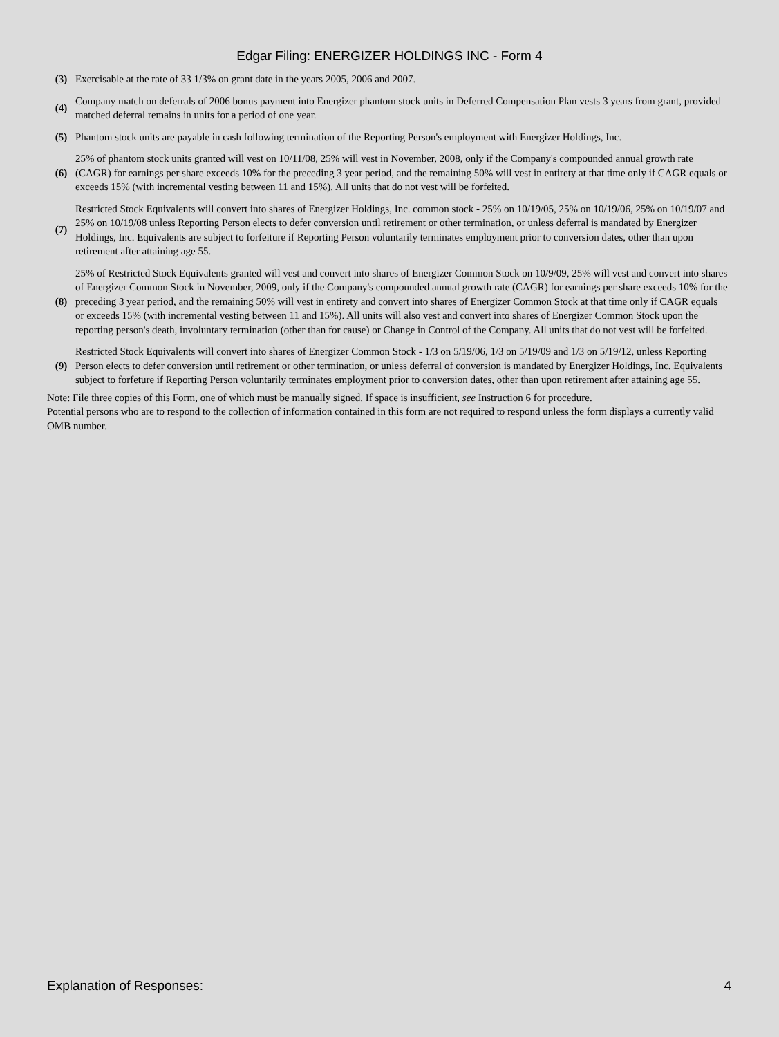Edgar Filing: ENERGIZER HOLDINGS INC - Form 4
| (3) | Exercisable at the rate of 33 1/3% on grant date in the years 2005, 2006 and 2007. |
| (4) | Company match on deferrals of 2006 bonus payment into Energizer phantom stock units in Deferred Compensation Plan vests 3 years from grant, provided matched deferral remains in units for a period of one year. |
| (5) | Phantom stock units are payable in cash following termination of the Reporting Person's employment with Energizer Holdings, Inc. |
| (6) | 25% of phantom stock units granted will vest on 10/11/08, 25% will vest in November, 2008, only if the Company's compounded annual growth rate (CAGR) for earnings per share exceeds 10% for the preceding 3 year period, and the remaining 50% will vest in entirety at that time only if CAGR equals or exceeds 15% (with incremental vesting between 11 and 15%). All units that do not vest will be forfeited. |
| (7) | Restricted Stock Equivalents will convert into shares of Energizer Holdings, Inc. common stock - 25% on 10/19/05, 25% on 10/19/06, 25% on 10/19/07 and 25% on 10/19/08 unless Reporting Person elects to defer conversion until retirement or other termination, or unless deferral is mandated by Energizer Holdings, Inc. Equivalents are subject to forfeiture if Reporting Person voluntarily terminates employment prior to conversion dates, other than upon retirement after attaining age 55. |
| (8) | 25% of Restricted Stock Equivalents granted will vest and convert into shares of Energizer Common Stock on 10/9/09, 25% will vest and convert into shares of Energizer Common Stock in November, 2009, only if the Company's compounded annual growth rate (CAGR) for earnings per share exceeds 10% for the preceding 3 year period, and the remaining 50% will vest in entirety and convert into shares of Energizer Common Stock at that time only if CAGR equals or exceeds 15% (with incremental vesting between 11 and 15%). All units will also vest and convert into shares of Energizer Common Stock upon the reporting person's death, involuntary termination (other than for cause) or Change in Control of the Company. All units that do not vest will be forfeited. |
| (9) | Restricted Stock Equivalents will convert into shares of Energizer Common Stock - 1/3 on 5/19/06, 1/3 on 5/19/09 and 1/3 on 5/19/12, unless Reporting Person elects to defer conversion until retirement or other termination, or unless deferral of conversion is mandated by Energizer Holdings, Inc. Equivalents subject to forfeture if Reporting Person voluntarily terminates employment prior to conversion dates, other than upon retirement after attaining age 55. |
Note: File three copies of this Form, one of which must be manually signed. If space is insufficient, see Instruction 6 for procedure.
Potential persons who are to respond to the collection of information contained in this form are not required to respond unless the form displays a currently valid OMB number.
Explanation of Responses: 4